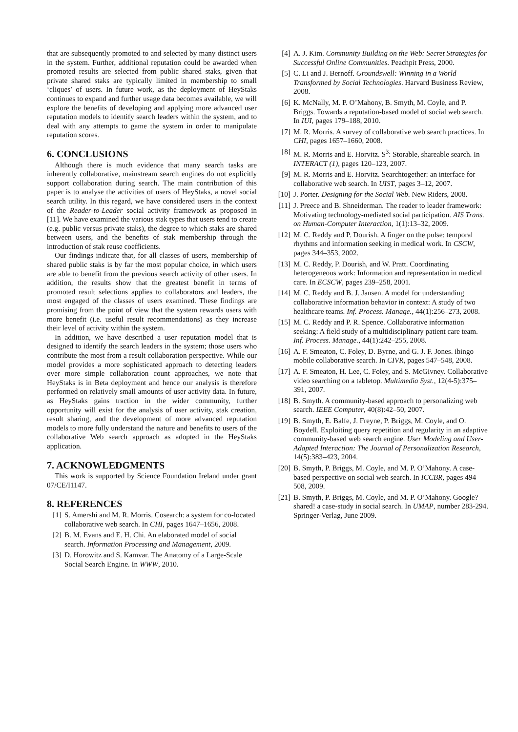that are subsequently promoted to and selected by many distinct users in the system. Further, additional reputation could be awarded when promoted results are selected from public shared staks, given that private shared staks are typically limited in membership to small ‘cliques’ of users. In future work, as the deployment of HeyStaks continues to expand and further usage data becomes available, we will explore the benefits of developing and applying more advanced user reputation models to identify search leaders within the system, and to deal with any attempts to game the system in order to manipulate reputation scores.
6. CONCLUSIONS
Although there is much evidence that many search tasks are inherently collaborative, mainstream search engines do not explicitly support collaboration during search. The main contribution of this paper is to analyse the activities of users of HeyStaks, a novel social search utility. In this regard, we have considered users in the context of the Reader-to-Leader social activity framework as proposed in [11]. We have examined the various stak types that users tend to create (e.g. public versus private staks), the degree to which staks are shared between users, and the benefits of stak membership through the introduction of stak reuse coefficients.
Our findings indicate that, for all classes of users, membership of shared public staks is by far the most popular choice, in which users are able to benefit from the previous search activity of other users. In addition, the results show that the greatest benefit in terms of promoted result selections applies to collaborators and leaders, the most engaged of the classes of users examined. These findings are promising from the point of view that the system rewards users with more benefit (i.e. useful result recommendations) as they increase their level of activity within the system.
In addition, we have described a user reputation model that is designed to identify the search leaders in the system; those users who contribute the most from a result collaboration perspective. While our model provides a more sophisticated approach to detecting leaders over more simple collaboration count approaches, we note that HeyStaks is in Beta deployment and hence our analysis is therefore performed on relatively small amounts of user activity data. In future, as HeyStaks gains traction in the wider community, further opportunity will exist for the analysis of user activity, stak creation, result sharing, and the development of more advanced reputation models to more fully understand the nature and benefits to users of the collaborative Web search approach as adopted in the HeyStaks application.
7. ACKNOWLEDGMENTS
This work is supported by Science Foundation Ireland under grant 07/CE/I1147.
8. REFERENCES
[1] S. Amershi and M. R. Morris. Cosearch: a system for co-located collaborative web search. In CHI, pages 1647–1656, 2008.
[2] B. M. Evans and E. H. Chi. An elaborated model of social search. Information Processing and Management, 2009.
[3] D. Horowitz and S. Kamvar. The Anatomy of a Large-Scale Social Search Engine. In WWW, 2010.
[4] A. J. Kim. Community Building on the Web: Secret Strategies for Successful Online Communities. Peachpit Press, 2000.
[5] C. Li and J. Bernoff. Groundswell: Winning in a World Transformed by Social Technologies. Harvard Business Review, 2008.
[6] K. McNally, M. P. O’Mahony, B. Smyth, M. Coyle, and P. Briggs. Towards a reputation-based model of social web search. In IUI, pages 179–188, 2010.
[7] M. R. Morris. A survey of collaborative web search practices. In CHI, pages 1657–1660, 2008.
[8] M. R. Morris and E. Horvitz. S<sup>3</sup>: Storable, shareable search. In INTERACT (1), pages 120–123, 2007.
[9] M. R. Morris and E. Horvitz. Searchtogether: an interface for collaborative web search. In UIST, pages 3–12, 2007.
[10] J. Porter. Designing for the Social Web. New Riders, 2008.
[11] J. Preece and B. Shneiderman. The reader to leader framework: Motivating technology-mediated social participation. AIS Trans. on Human-Computer Interaction, 1(1):13–32, 2009.
[12] M. C. Reddy and P. Dourish. A finger on the pulse: temporal rhythms and information seeking in medical work. In CSCW, pages 344–353, 2002.
[13] M. C. Reddy, P. Dourish, and W. Pratt. Coordinating heterogeneous work: Information and representation in medical care. In ECSCW, pages 239–258, 2001.
[14] M. C. Reddy and B. J. Jansen. A model for understanding collaborative information behavior in context: A study of two healthcare teams. Inf. Process. Manage., 44(1):256–273, 2008.
[15] M. C. Reddy and P. R. Spence. Collaborative information seeking: A field study of a multidisciplinary patient care team. Inf. Process. Manage., 44(1):242–255, 2008.
[16] A. F. Smeaton, C. Foley, D. Byrne, and G. J. F. Jones. ibingo mobile collaborative search. In CIVR, pages 547–548, 2008.
[17] A. F. Smeaton, H. Lee, C. Foley, and S. McGivney. Collaborative video searching on a tabletop. Multimedia Syst., 12(4-5):375–391, 2007.
[18] B. Smyth. A community-based approach to personalizing web search. IEEE Computer, 40(8):42–50, 2007.
[19] B. Smyth, E. Balfe, J. Freyne, P. Briggs, M. Coyle, and O. Boydell. Exploiting query repetition and regularity in an adaptive community-based web search engine. User Modeling and User-Adapted Interaction: The Journal of Personalization Research, 14(5):383–423, 2004.
[20] B. Smyth, P. Briggs, M. Coyle, and M. P. O’Mahony. A case-based perspective on social web search. In ICCBR, pages 494–508, 2009.
[21] B. Smyth, P. Briggs, M. Coyle, and M. P. O’Mahony. Google? shared! a case-study in social search. In UMAP, number 283-294. Springer-Verlag, June 2009.